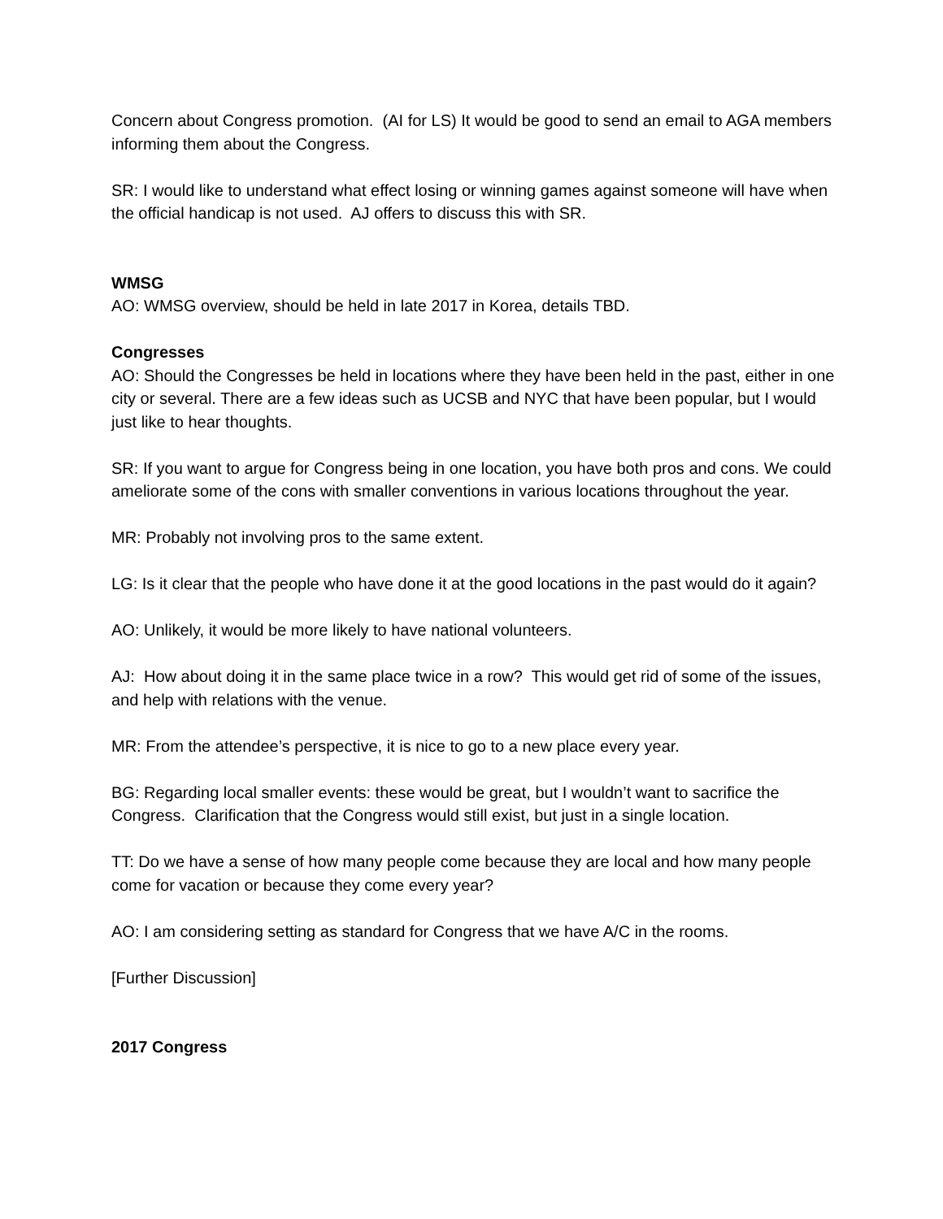Concern about Congress promotion. (AI for LS) It would be good to send an email to AGA members informing them about the Congress.
SR: I would like to understand what effect losing or winning games against someone will have when the official handicap is not used. AJ offers to discuss this with SR.
WMSG
AO: WMSG overview, should be held in late 2017 in Korea, details TBD.
Congresses
AO: Should the Congresses be held in locations where they have been held in the past, either in one city or several. There are a few ideas such as UCSB and NYC that have been popular, but I would just like to hear thoughts.
SR: If you want to argue for Congress being in one location, you have both pros and cons. We could ameliorate some of the cons with smaller conventions in various locations throughout the year.
MR: Probably not involving pros to the same extent.
LG: Is it clear that the people who have done it at the good locations in the past would do it again?
AO: Unlikely, it would be more likely to have national volunteers.
AJ: How about doing it in the same place twice in a row? This would get rid of some of the issues, and help with relations with the venue.
MR: From the attendee’s perspective, it is nice to go to a new place every year.
BG: Regarding local smaller events: these would be great, but I wouldn’t want to sacrifice the Congress. Clarification that the Congress would still exist, but just in a single location.
TT: Do we have a sense of how many people come because they are local and how many people come for vacation or because they come every year?
AO: I am considering setting as standard for Congress that we have A/C in the rooms.
[Further Discussion]
2017 Congress